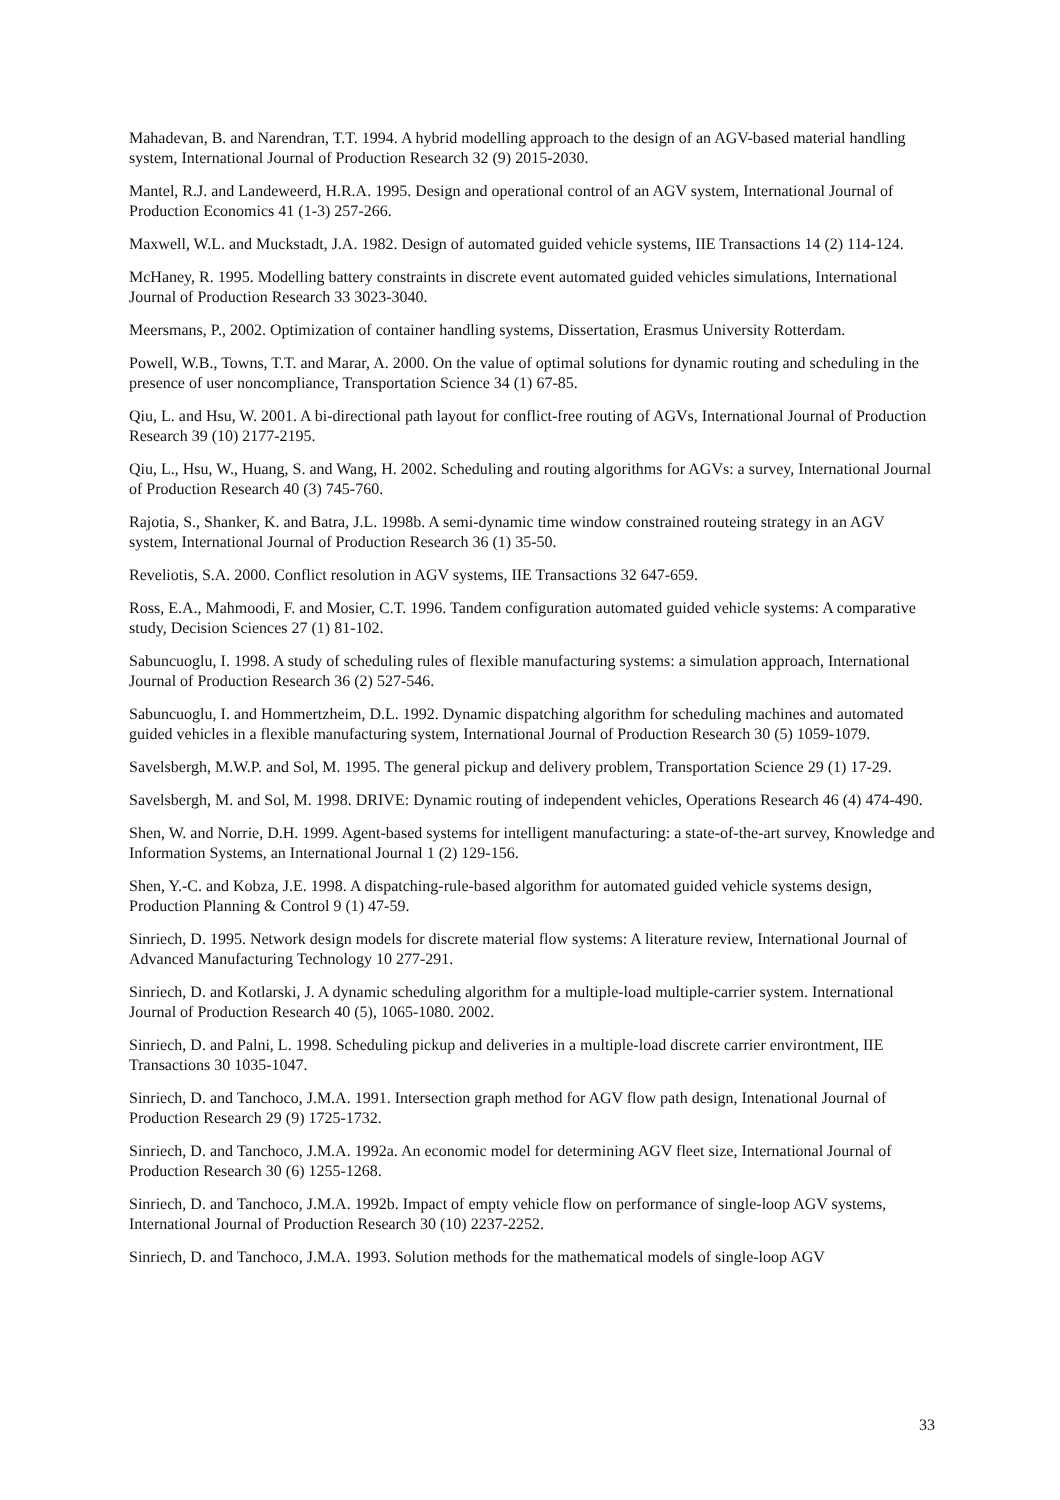Mahadevan, B. and Narendran, T.T. 1994. A hybrid modelling approach to the design of an AGV-based material handling system, International Journal of Production Research 32 (9) 2015-2030.
Mantel, R.J. and Landeweerd, H.R.A. 1995. Design and operational control of an AGV system, International Journal of Production Economics 41 (1-3) 257-266.
Maxwell, W.L. and Muckstadt, J.A. 1982. Design of automated guided vehicle systems, IIE Transactions 14 (2) 114-124.
McHaney, R. 1995. Modelling battery constraints in discrete event automated guided vehicles simulations, International Journal of Production Research 33 3023-3040.
Meersmans, P., 2002. Optimization of container handling systems, Dissertation, Erasmus University Rotterdam.
Powell, W.B., Towns, T.T. and Marar, A. 2000. On the value of optimal solutions for dynamic routing and scheduling in the presence of user noncompliance, Transportation Science 34 (1) 67-85.
Qiu, L. and Hsu, W. 2001. A bi-directional path layout for conflict-free routing of AGVs, International Journal of Production Research 39 (10) 2177-2195.
Qiu, L., Hsu, W., Huang, S. and Wang, H. 2002. Scheduling and routing algorithms for AGVs: a survey, International Journal of Production Research 40 (3) 745-760.
Rajotia, S., Shanker, K. and Batra, J.L. 1998b. A semi-dynamic time window constrained routeing strategy in an AGV system, International Journal of Production Research 36 (1) 35-50.
Reveliotis, S.A. 2000. Conflict resolution in AGV systems, IIE Transactions 32 647-659.
Ross, E.A., Mahmoodi, F. and Mosier, C.T. 1996. Tandem configuration automated guided vehicle systems: A comparative study, Decision Sciences 27 (1) 81-102.
Sabuncuoglu, I. 1998. A study of scheduling rules of flexible manufacturing systems: a simulation approach, International Journal of Production Research 36 (2) 527-546.
Sabuncuoglu, I. and Hommertzheim, D.L. 1992. Dynamic dispatching algorithm for scheduling machines and automated guided vehicles in a flexible manufacturing system, International Journal of Production Research 30 (5) 1059-1079.
Savelsbergh, M.W.P. and Sol, M. 1995. The general pickup and delivery problem, Transportation Science 29 (1) 17-29.
Savelsbergh, M. and Sol, M. 1998. DRIVE: Dynamic routing of independent vehicles, Operations Research 46 (4) 474-490.
Shen, W. and Norrie, D.H. 1999. Agent-based systems for intelligent manufacturing: a state-of-the-art survey, Knowledge and Information Systems, an International Journal 1 (2) 129-156.
Shen, Y.-C. and Kobza, J.E. 1998. A dispatching-rule-based algorithm for automated guided vehicle systems design, Production Planning & Control 9 (1) 47-59.
Sinriech, D. 1995. Network design models for discrete material flow systems: A literature review, International Journal of Advanced Manufacturing Technology 10 277-291.
Sinriech, D. and Kotlarski, J. A dynamic scheduling algorithm for a multiple-load multiple-carrier system. International Journal of Production Research 40 (5), 1065-1080. 2002.
Sinriech, D. and Palni, L. 1998. Scheduling pickup and deliveries in a multiple-load discrete carrier environtment, IIE Transactions 30 1035-1047.
Sinriech, D. and Tanchoco, J.M.A. 1991. Intersection graph method for AGV flow path design, Intenational Journal of Production Research 29 (9) 1725-1732.
Sinriech, D. and Tanchoco, J.M.A. 1992a. An economic model for determining AGV fleet size, International Journal of Production Research 30 (6) 1255-1268.
Sinriech, D. and Tanchoco, J.M.A. 1992b. Impact of empty vehicle flow on performance of single-loop AGV systems, International Journal of Production Research 30 (10) 2237-2252.
Sinriech, D. and Tanchoco, J.M.A. 1993. Solution methods for the mathematical models of single-loop AGV
33